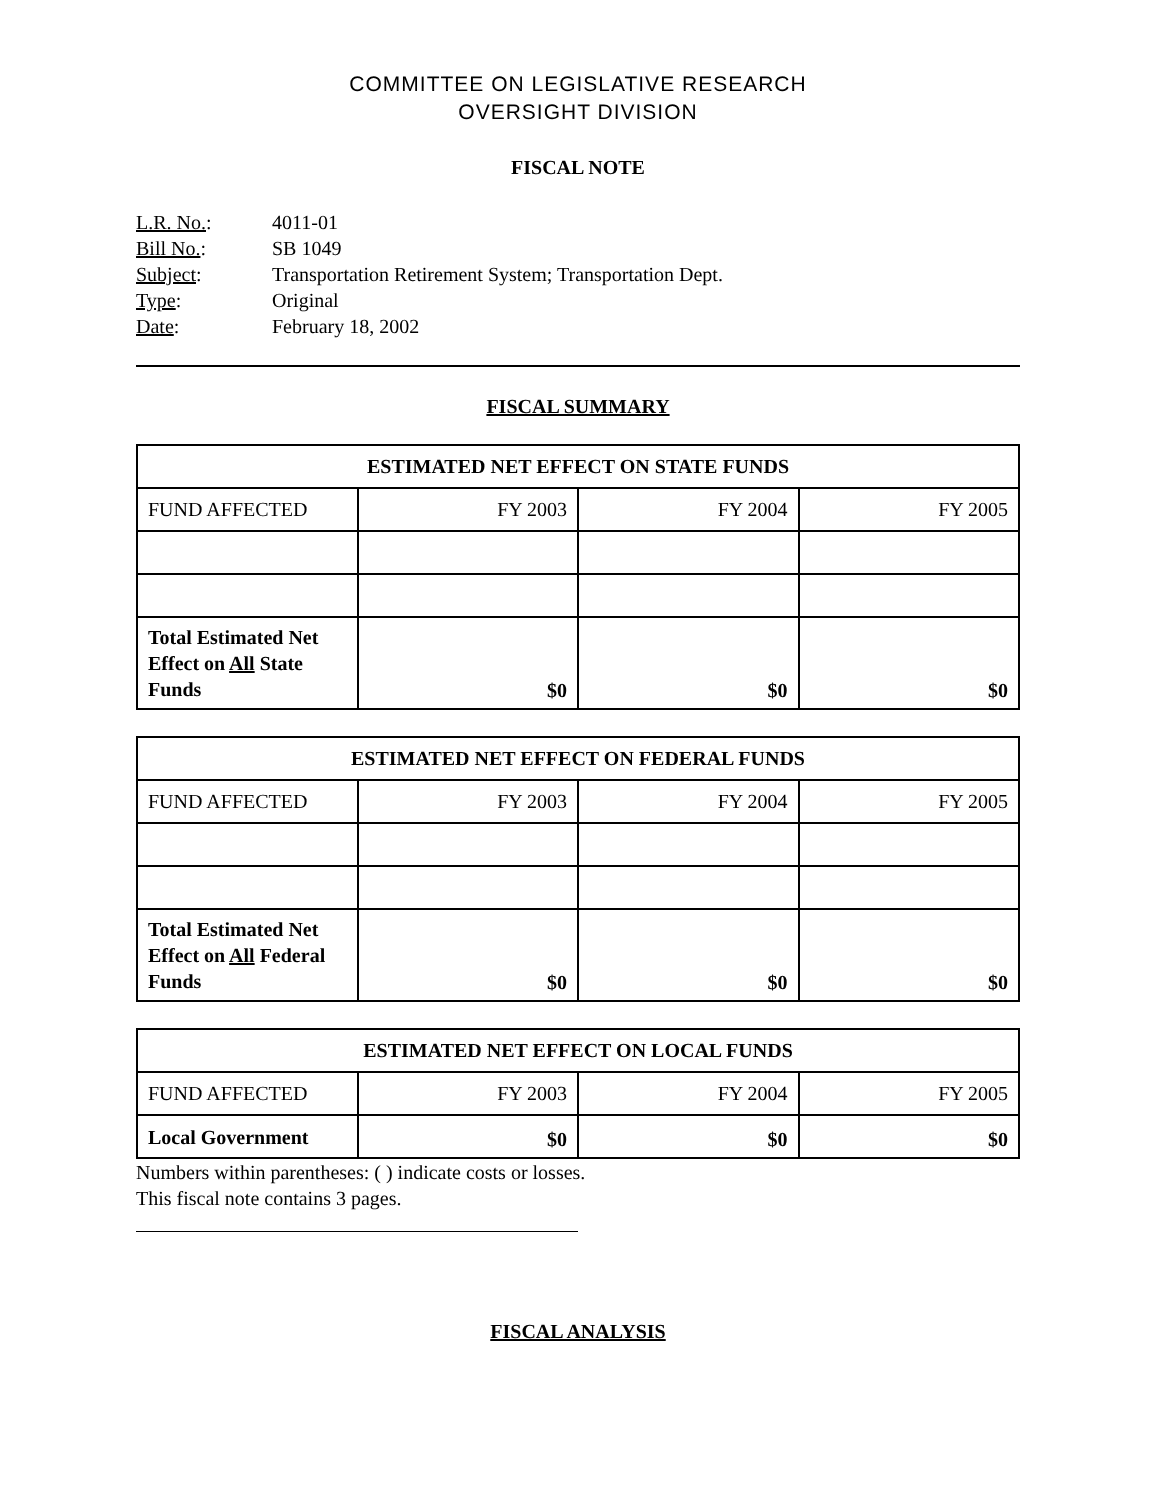COMMITTEE ON LEGISLATIVE RESEARCH
OVERSIGHT DIVISION
FISCAL NOTE
L.R. No.: 4011-01
Bill No.: SB 1049
Subject: Transportation Retirement System; Transportation Dept.
Type: Original
Date: February 18, 2002
FISCAL SUMMARY
| ESTIMATED NET EFFECT ON STATE FUNDS | | | |
| --- | --- | --- | --- |
| FUND AFFECTED | FY 2003 | FY 2004 | FY 2005 |
| Total Estimated Net Effect on All State Funds | $0 | $0 | $0 |
| ESTIMATED NET EFFECT ON FEDERAL FUNDS | | | |
| --- | --- | --- | --- |
| FUND AFFECTED | FY 2003 | FY 2004 | FY 2005 |
| Total Estimated Net Effect on All Federal Funds | $0 | $0 | $0 |
| ESTIMATED NET EFFECT ON LOCAL FUNDS | | | |
| --- | --- | --- | --- |
| FUND AFFECTED | FY 2003 | FY 2004 | FY 2005 |
| Local Government | $0 | $0 | $0 |
Numbers within parentheses: ( ) indicate costs or losses.
This fiscal note contains 3 pages.
FISCAL ANALYSIS